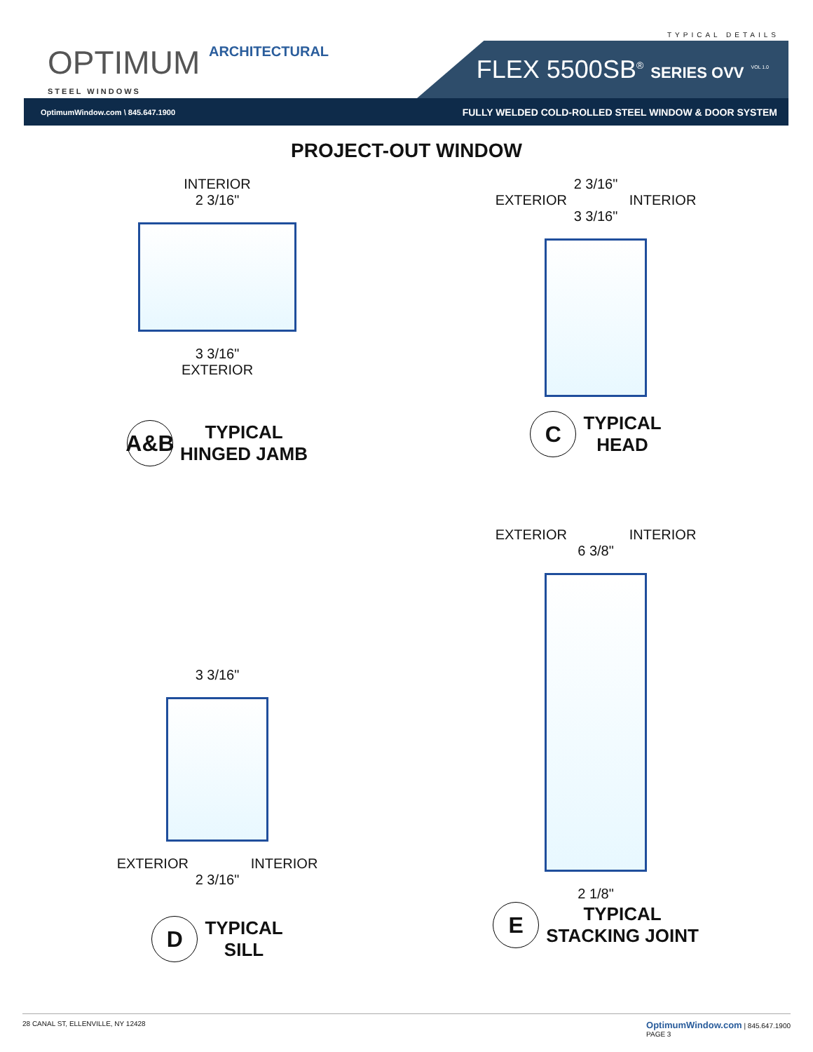TYPICAL DETAILS
OPTIMUM ARCHITECTURAL
STEEL WINDOWS
FLEX 5500SB<sup>®</sup> SERIES OVV <sup>VOL 1.0</sup>
OptimumWindow.com \ 845.647.1900 FULLY WELDED COLD-ROLLED STEEL WINDOW & DOOR SYSTEM
PROJECT-OUT WINDOW
INTERIOR
2 3/16"
3 3/16"
EXTERIOR
A&B
TYPICAL
HINGED JAMB
2 3/16"
EXTERIOR INTERIOR
3 3/16"
C
TYPICAL
HEAD
3 3/16"
EXTERIOR INTERIOR
2 3/16"
D
TYPICAL
SILL
EXTERIOR INTERIOR
6 3/8"
2 1/8"
E
TYPICAL
STACKING JOINT
28 CANAL ST, ELLENVILLE, NY 12428 OptimumWindow.com | 845.647.1900
PAGE 3